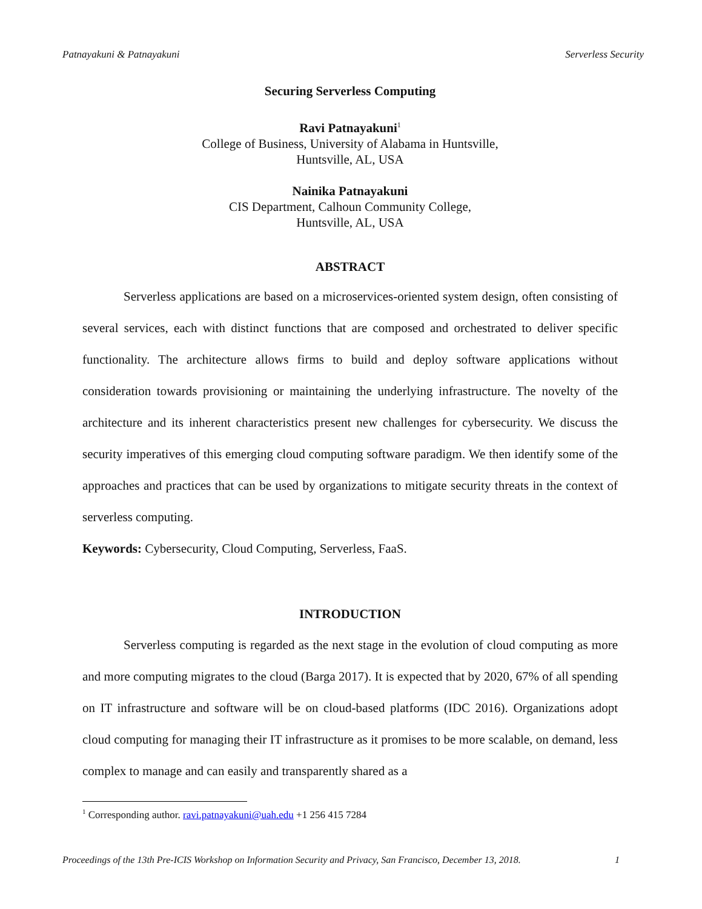Patnayakuni & Patnayakuni Serverless Security
Securing Serverless Computing
Ravi Patnayakuni<sup>1</sup>
College of Business, University of Alabama in Huntsville,
Huntsville, AL, USA
Nainika Patnayakuni
CIS Department, Calhoun Community College,
Huntsville, AL, USA
ABSTRACT
Serverless applications are based on a microservices-oriented system design, often consisting of several services, each with distinct functions that are composed and orchestrated to deliver specific functionality. The architecture allows firms to build and deploy software applications without consideration towards provisioning or maintaining the underlying infrastructure. The novelty of the architecture and its inherent characteristics present new challenges for cybersecurity. We discuss the security imperatives of this emerging cloud computing software paradigm. We then identify some of the approaches and practices that can be used by organizations to mitigate security threats in the context of serverless computing.
Keywords: Cybersecurity, Cloud Computing, Serverless, FaaS.
INTRODUCTION
Serverless computing is regarded as the next stage in the evolution of cloud computing as more and more computing migrates to the cloud (Barga 2017). It is expected that by 2020, 67% of all spending on IT infrastructure and software will be on cloud-based platforms (IDC 2016). Organizations adopt cloud computing for managing their IT infrastructure as it promises to be more scalable, on demand, less complex to manage and can easily and transparently shared as a
<sup>1</sup> Corresponding author. ravi.patnayakuni@uah.edu +1 256 415 7284
Proceedings of the 13th Pre-ICIS Workshop on Information Security and Privacy, San Francisco, December 13, 2018. 1